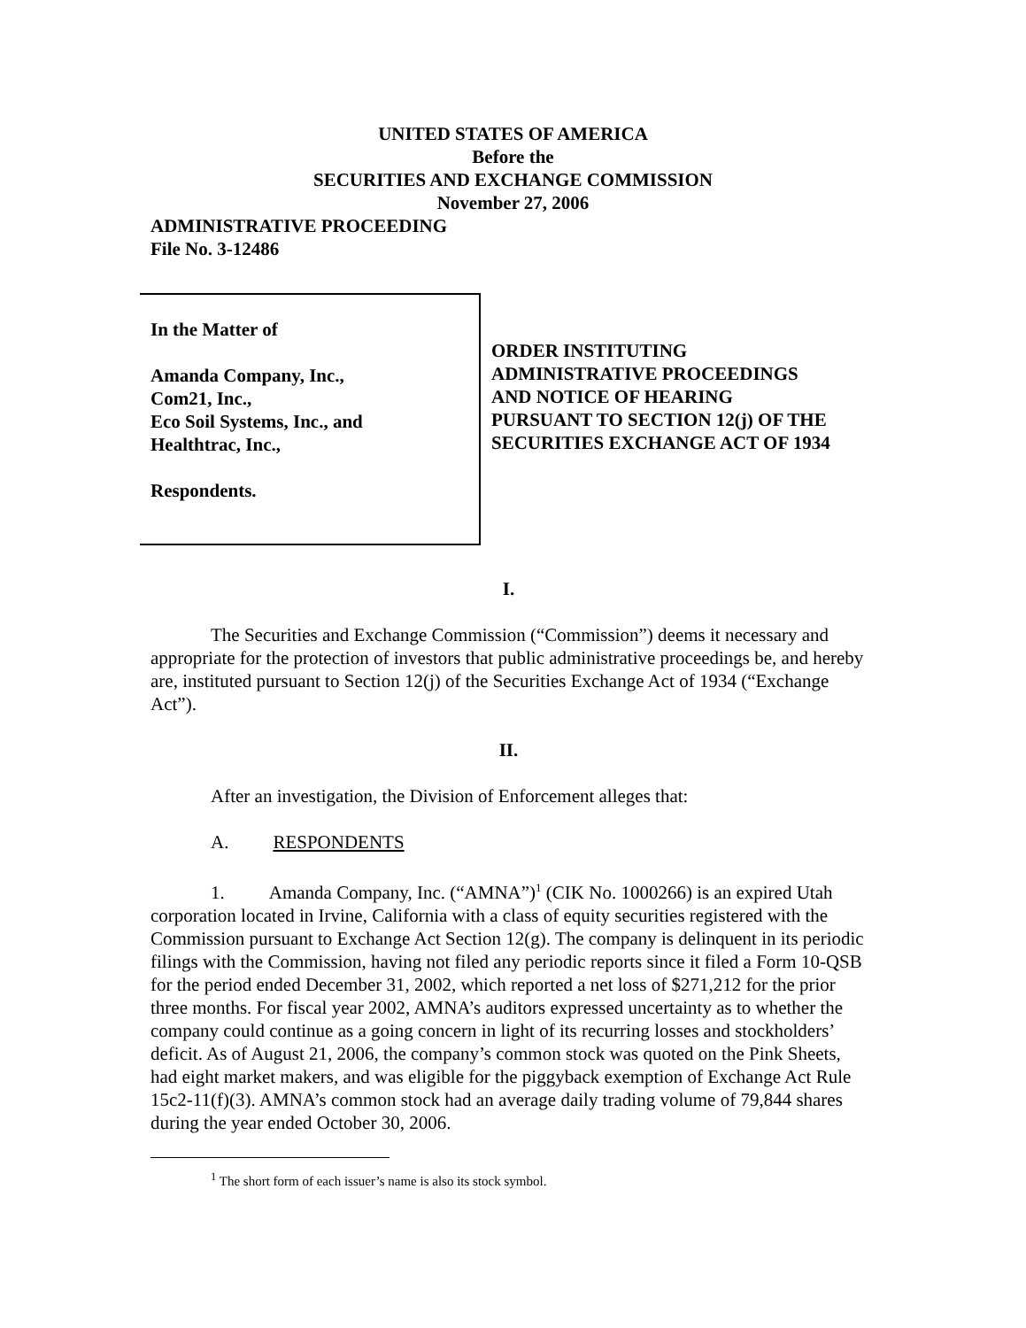UNITED STATES OF AMERICA
Before the
SECURITIES AND EXCHANGE COMMISSION
November 27, 2006
ADMINISTRATIVE PROCEEDING
File No. 3-12486
In the Matter of
Amanda Company, Inc.,
Com21, Inc.,
Eco Soil Systems, Inc., and
Healthtrac, Inc.,
Respondents.
ORDER INSTITUTING
ADMINISTRATIVE PROCEEDINGS
AND NOTICE OF HEARING
PURSUANT TO SECTION 12(j) OF THE
SECURITIES EXCHANGE ACT OF 1934
I.
The Securities and Exchange Commission (“Commission”) deems it necessary and appropriate for the protection of investors that public administrative proceedings be, and hereby are, instituted pursuant to Section 12(j) of the Securities Exchange Act of 1934 (“Exchange Act”).
II.
After an investigation, the Division of Enforcement alleges that:
A. RESPONDENTS
1. Amanda Company, Inc. (“AMNA”)<sup>1</sup> (CIK No. 1000266) is an expired Utah corporation located in Irvine, California with a class of equity securities registered with the Commission pursuant to Exchange Act Section 12(g). The company is delinquent in its periodic filings with the Commission, having not filed any periodic reports since it filed a Form 10-QSB for the period ended December 31, 2002, which reported a net loss of $271,212 for the prior three months. For fiscal year 2002, AMNA’s auditors expressed uncertainty as to whether the company could continue as a going concern in light of its recurring losses and stockholders’ deficit. As of August 21, 2006, the company’s common stock was quoted on the Pink Sheets, had eight market makers, and was eligible for the piggyback exemption of Exchange Act Rule 15c2-11(f)(3). AMNA’s common stock had an average daily trading volume of 79,844 shares during the year ended October 30, 2006.
<sup>1</sup> The short form of each issuer’s name is also its stock symbol.